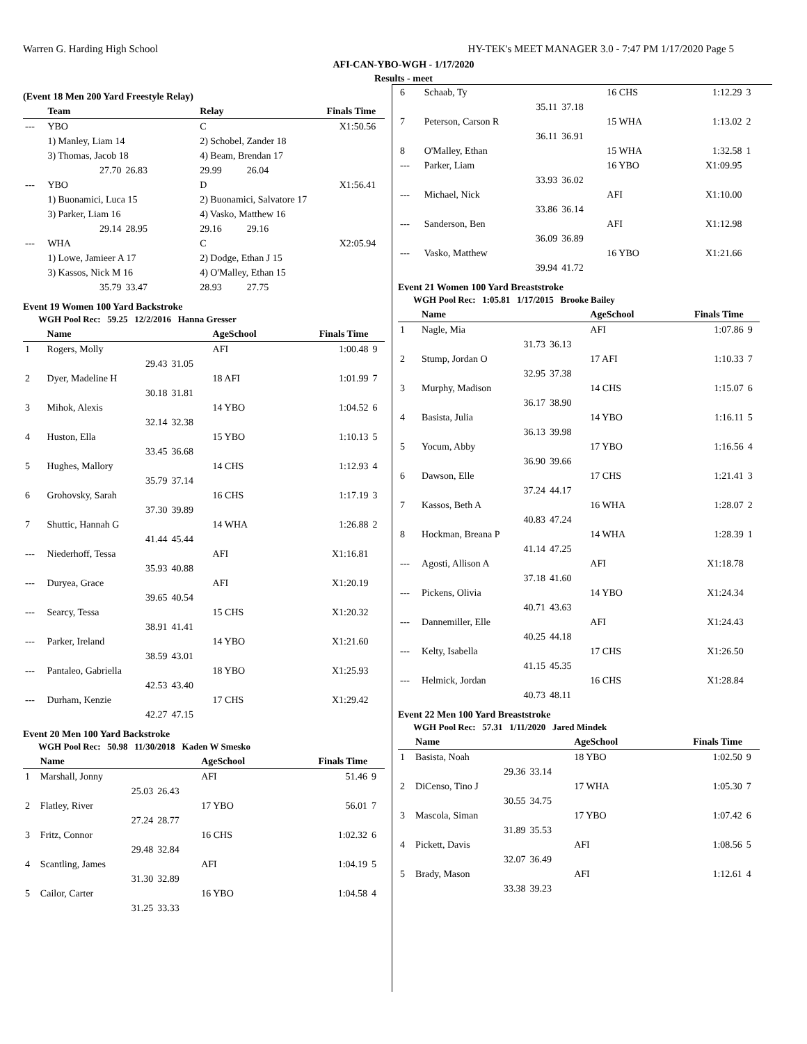Warren G. Harding High School HY-TEK's MEET MANAGER 3.0 - 7:47 PM 1/17/2020 Page 5
AFI-CAN-YBO-WGH - 1/17/2020
Results - meet
(Event 18 Men 200 Yard Freestyle Relay)
| | Team | | Relay | | Finals Time | |
| --- | --- | --- | --- | --- | --- | --- |
| --- | YBO | | C | | X1:50.56 | |
| | 1) Manley, Liam 14 | | 2) Schobel, Zander 18 | | | |
| | 3) Thomas, Jacob 18 | | 4) Beam, Brendan 17 | | | |
| | 27.70 | 26.83 | 29.99 | 26.04 | | |
| --- | YBO | | D | | X1:56.41 | |
| | 1) Buonamici, Luca 15 | | 2) Buonamici, Salvatore 17 | | | |
| | 3) Parker, Liam 16 | | 4) Vasko, Matthew 16 | | | |
| | 29.14 | 28.95 | 29.16 | 29.16 | | |
| --- | WHA | | C | | X2:05.94 | |
| | 1) Lowe, Jamieer A 17 | | 2) Dodge, Ethan J 15 | | | |
| | 3) Kassos, Nick M 16 | | 4) O'Malley, Ethan 15 | | | |
| | 35.79 | 33.47 | 28.93 | 27.75 | | |
Event 19 Women 100 Yard Backstroke
WGH Pool Rec: 59.25 12/2/2016 Hanna Gresser
| | Name | | AgeSchool | Finals Time | |
| --- | --- | --- | --- | --- | --- |
| 1 | Rogers, Molly | | AFI | 1:00.48 | 9 |
| | 29.43 | 31.05 | | | |
| 2 | Dyer, Madeline H | | 18 AFI | 1:01.99 | 7 |
| | 30.18 | 31.81 | | | |
| 3 | Mihok, Alexis | | 14 YBO | 1:04.52 | 6 |
| | 32.14 | 32.38 | | | |
| 4 | Huston, Ella | | 15 YBO | 1:10.13 | 5 |
| | 33.45 | 36.68 | | | |
| 5 | Hughes, Mallory | | 14 CHS | 1:12.93 | 4 |
| | 35.79 | 37.14 | | | |
| 6 | Grohovsky, Sarah | | 16 CHS | 1:17.19 | 3 |
| | 37.30 | 39.89 | | | |
| 7 | Shuttic, Hannah G | | 14 WHA | 1:26.88 | 2 |
| | 41.44 | 45.44 | | | |
| --- | Niederhoff, Tessa | | AFI | X1:16.81 | |
| | 35.93 | 40.88 | | | |
| --- | Duryea, Grace | | AFI | X1:20.19 | |
| | 39.65 | 40.54 | | | |
| --- | Searcy, Tessa | | 15 CHS | X1:20.32 | |
| | 38.91 | 41.41 | | | |
| --- | Parker, Ireland | | 14 YBO | X1:21.60 | |
| | 38.59 | 43.01 | | | |
| --- | Pantaleo, Gabriella | | 18 YBO | X1:25.93 | |
| | 42.53 | 43.40 | | | |
| --- | Durham, Kenzie | | 17 CHS | X1:29.42 | |
| | 42.27 | 47.15 | | | |
Event 20 Men 100 Yard Backstroke
WGH Pool Rec: 50.98 11/30/2018 Kaden W Smesko
| | Name | | AgeSchool | Finals Time | |
| --- | --- | --- | --- | --- | --- |
| 1 | Marshall, Jonny | | AFI | 51.46 | 9 |
| | 25.03 | 26.43 | | | |
| 2 | Flatley, River | | 17 YBO | 56.01 | 7 |
| | 27.24 | 28.77 | | | |
| 3 | Fritz, Connor | | 16 CHS | 1:02.32 | 6 |
| | 29.48 | 32.84 | | | |
| 4 | Scantling, James | | AFI | 1:04.19 | 5 |
| | 31.30 | 32.89 | | | |
| 5 | Cailor, Carter | | 16 YBO | 1:04.58 | 4 |
| | 31.25 | 33.33 | | | |
| 6 | Schaab, Ty | | 16 CHS | 1:12.29 | 3 |
| | 35.11 | 37.18 | | | |
| 7 | Peterson, Carson R | | 15 WHA | 1:13.02 | 2 |
| | 36.11 | 36.91 | | | |
| 8 | O'Malley, Ethan | | 15 WHA | 1:32.58 | 1 |
| --- | Parker, Liam | | 16 YBO | X1:09.95 | |
| | 33.93 | 36.02 | | | |
| --- | Michael, Nick | | AFI | X1:10.00 | |
| | 33.86 | 36.14 | | | |
| --- | Sanderson, Ben | | AFI | X1:12.98 | |
| | 36.09 | 36.89 | | | |
| --- | Vasko, Matthew | | 16 YBO | X1:21.66 | |
| | 39.94 | 41.72 | | | |
Event 21 Women 100 Yard Breaststroke
WGH Pool Rec: 1:05.81 1/17/2015 Brooke Bailey
| | Name | | AgeSchool | Finals Time | |
| --- | --- | --- | --- | --- | --- |
| 1 | Nagle, Mia | | AFI | 1:07.86 | 9 |
| | 31.73 | 36.13 | | | |
| 2 | Stump, Jordan O | | 17 AFI | 1:10.33 | 7 |
| | 32.95 | 37.38 | | | |
| 3 | Murphy, Madison | | 14 CHS | 1:15.07 | 6 |
| | 36.17 | 38.90 | | | |
| 4 | Basista, Julia | | 14 YBO | 1:16.11 | 5 |
| | 36.13 | 39.98 | | | |
| 5 | Yocum, Abby | | 17 YBO | 1:16.56 | 4 |
| | 36.90 | 39.66 | | | |
| 6 | Dawson, Elle | | 17 CHS | 1:21.41 | 3 |
| | 37.24 | 44.17 | | | |
| 7 | Kassos, Beth A | | 16 WHA | 1:28.07 | 2 |
| | 40.83 | 47.24 | | | |
| 8 | Hockman, Breana P | | 14 WHA | 1:28.39 | 1 |
| | 41.14 | 47.25 | | | |
| --- | Agosti, Allison A | | AFI | X1:18.78 | |
| | 37.18 | 41.60 | | | |
| --- | Pickens, Olivia | | 14 YBO | X1:24.34 | |
| | 40.71 | 43.63 | | | |
| --- | Dannemiller, Elle | | AFI | X1:24.43 | |
| | 40.25 | 44.18 | | | |
| --- | Kelty, Isabella | | 17 CHS | X1:26.50 | |
| | 41.15 | 45.35 | | | |
| --- | Helmick, Jordan | | 16 CHS | X1:28.84 | |
| | 40.73 | 48.11 | | | |
Event 22 Men 100 Yard Breaststroke
WGH Pool Rec: 57.31 1/11/2020 Jared Mindek
| | Name | | AgeSchool | Finals Time | |
| --- | --- | --- | --- | --- | --- |
| 1 | Basista, Noah | | 18 YBO | 1:02.50 | 9 |
| | 29.36 | 33.14 | | | |
| 2 | DiCenso, Tino J | | 17 WHA | 1:05.30 | 7 |
| | 30.55 | 34.75 | | | |
| 3 | Mascola, Siman | | 17 YBO | 1:07.42 | 6 |
| | 31.89 | 35.53 | | | |
| 4 | Pickett, Davis | | AFI | 1:08.56 | 5 |
| | 32.07 | 36.49 | | | |
| 5 | Brady, Mason | | AFI | 1:12.61 | 4 |
| | 33.38 | 39.23 | | | |